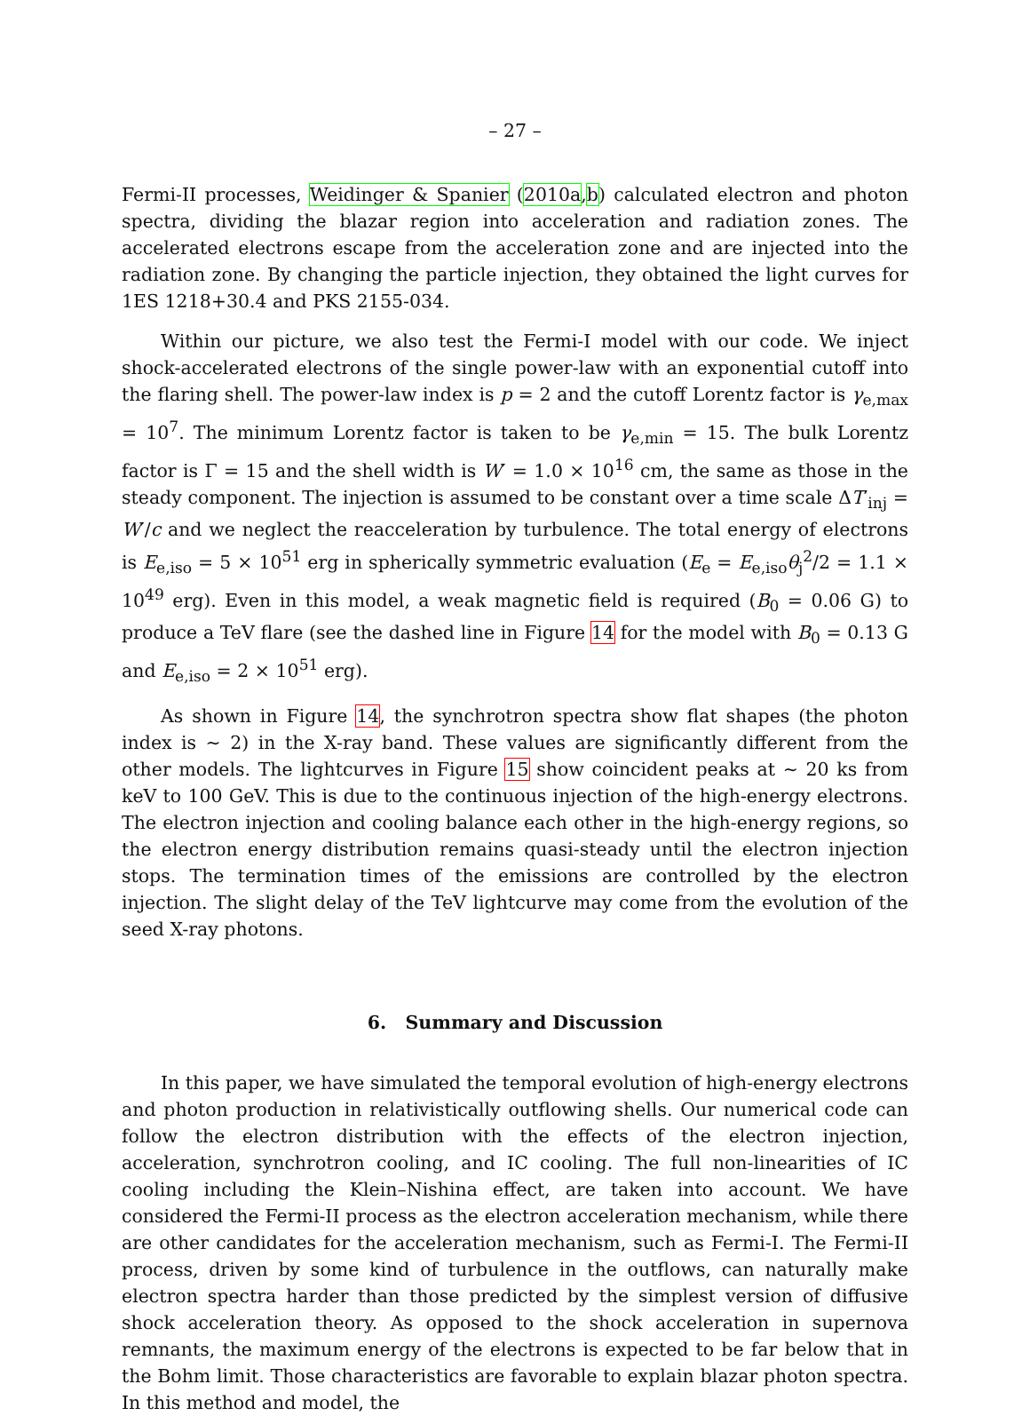– 27 –
Fermi-II processes, Weidinger & Spanier (2010a,b) calculated electron and photon spectra, dividing the blazar region into acceleration and radiation zones. The accelerated electrons escape from the acceleration zone and are injected into the radiation zone. By changing the particle injection, they obtained the light curves for 1ES 1218+30.4 and PKS 2155-034.
Within our picture, we also test the Fermi-I model with our code. We inject shock-accelerated electrons of the single power-law with an exponential cutoff into the flaring shell. The power-law index is p = 2 and the cutoff Lorentz factor is γ<sub>e,max</sub> = 10<sup>7</sup>. The minimum Lorentz factor is taken to be γ<sub>e,min</sub> = 15. The bulk Lorentz factor is Γ = 15 and the shell width is W′ = 1.0 × 10<sup>16</sup> cm, the same as those in the steady component. The injection is assumed to be constant over a time scale ΔT′<sub>inj</sub> = W′/c and we neglect the reacceleration by turbulence. The total energy of electrons is E<sub>e,iso</sub> = 5 × 10<sup>51</sup> erg in spherically symmetric evaluation (E<sub>e</sub> = E<sub>e,iso</sub>θ<sub>j</sub><sup>2</sup>/2 = 1.1 × 10<sup>49</sup> erg). Even in this model, a weak magnetic field is required (B<sub>0</sub> = 0.06 G) to produce a TeV flare (see the dashed line in Figure 14 for the model with B<sub>0</sub> = 0.13 G and E<sub>e,iso</sub> = 2 × 10<sup>51</sup> erg).
As shown in Figure 14, the synchrotron spectra show flat shapes (the photon index is ∼ 2) in the X-ray band. These values are significantly different from the other models. The lightcurves in Figure 15 show coincident peaks at ∼ 20 ks from keV to 100 GeV. This is due to the continuous injection of the high-energy electrons. The electron injection and cooling balance each other in the high-energy regions, so the electron energy distribution remains quasi-steady until the electron injection stops. The termination times of the emissions are controlled by the electron injection. The slight delay of the TeV lightcurve may come from the evolution of the seed X-ray photons.
6. Summary and Discussion
In this paper, we have simulated the temporal evolution of high-energy electrons and photon production in relativistically outflowing shells. Our numerical code can follow the electron distribution with the effects of the electron injection, acceleration, synchrotron cooling, and IC cooling. The full non-linearities of IC cooling including the Klein–Nishina effect, are taken into account. We have considered the Fermi-II process as the electron acceleration mechanism, while there are other candidates for the acceleration mechanism, such as Fermi-I. The Fermi-II process, driven by some kind of turbulence in the outflows, can naturally make electron spectra harder than those predicted by the simplest version of diffusive shock acceleration theory. As opposed to the shock acceleration in supernova remnants, the maximum energy of the electrons is expected to be far below that in the Bohm limit. Those characteristics are favorable to explain blazar photon spectra. In this method and model, the